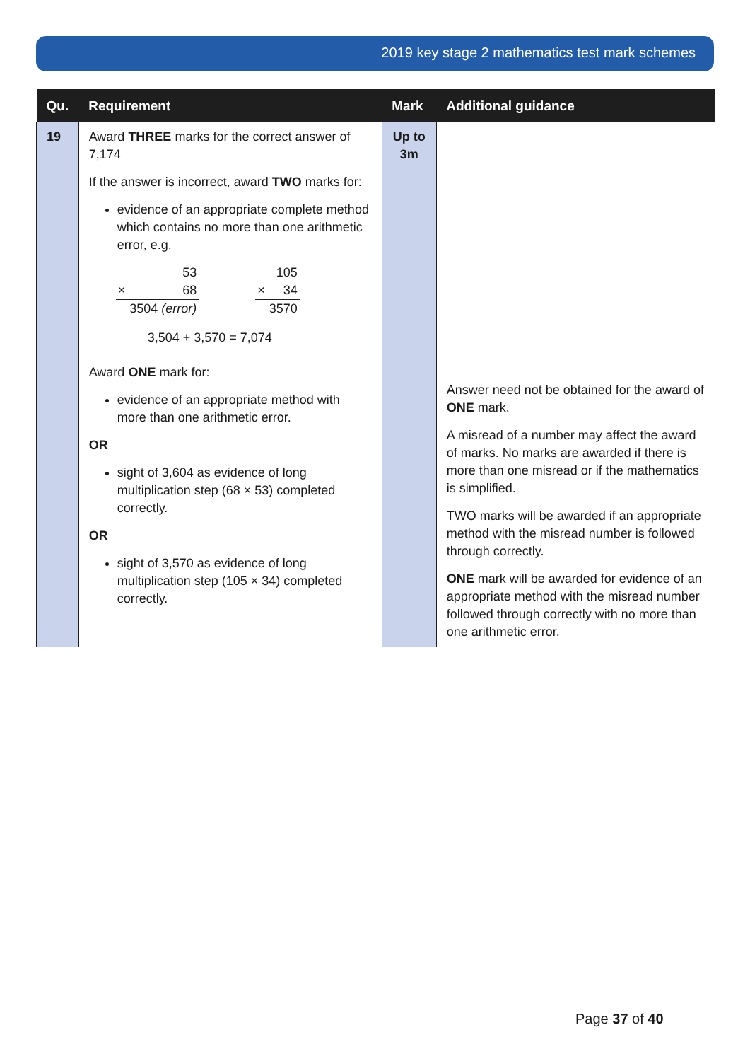2019 key stage 2 mathematics test mark schemes
| Qu. | Requirement | Mark | Additional guidance |
| --- | --- | --- | --- |
| 19 | Award THREE marks for the correct answer of 7,174 If the answer is incorrect, award TWO marks for: evidence of an appropriate complete method which contains no more than one arithmetic error, e.g. / / 53 / / × / 68 / / / 3504 (error) / / / 105 / / × / 34 / / / 3570 / 3,504 + 3,570 = 7,074 Award ONE mark for: evidence of an appropriate method with more than one arithmetic error. OR sight of 3,604 as evidence of long multiplication step (68 × 53) completed correctly. OR sight of 3,570 as evidence of long multiplication step (105 × 34) completed correctly. | Up to 3m | Answer need not be obtained for the award of ONE mark. A misread of a number may affect the award of marks. No marks are awarded if there is more than one misread or if the mathematics is simplified. TWO marks will be awarded if an appropriate method with the misread number is followed through correctly. ONE mark will be awarded for evidence of an appropriate method with the misread number followed through correctly with no more than one arithmetic error. |
Page 37 of 40